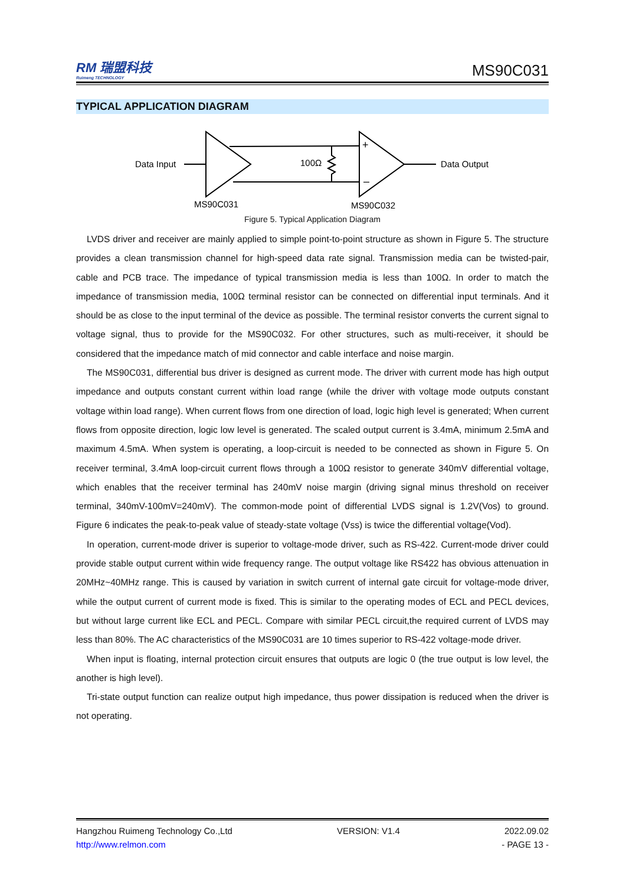RM 瑞盟科技
Ruimeng TECHNOLOGY
MS90C031
TYPICAL APPLICATION DIAGRAM
Data Input
100Ω
+
–
Data Output
MS90C031
MS90C032
Figure 5. Typical Application Diagram
LVDS driver and receiver are mainly applied to simple point-to-point structure as shown in Figure 5. The structure provides a clean transmission channel for high-speed data rate signal. Transmission media can be twisted-pair, cable and PCB trace. The impedance of typical transmission media is less than 100Ω. In order to match the impedance of transmission media, 100Ω terminal resistor can be connected on differential input terminals. And it should be as close to the input terminal of the device as possible. The terminal resistor converts the current signal to voltage signal, thus to provide for the MS90C032. For other structures, such as multi-receiver, it should be considered that the impedance match of mid connector and cable interface and noise margin.
The MS90C031, differential bus driver is designed as current mode. The driver with current mode has high output impedance and outputs constant current within load range (while the driver with voltage mode outputs constant voltage within load range). When current flows from one direction of load, logic high level is generated; When current flows from opposite direction, logic low level is generated. The scaled output current is 3.4mA, minimum 2.5mA and maximum 4.5mA. When system is operating, a loop-circuit is needed to be connected as shown in Figure 5. On receiver terminal, 3.4mA loop-circuit current flows through a 100Ω resistor to generate 340mV differential voltage, which enables that the receiver terminal has 240mV noise margin (driving signal minus threshold on receiver terminal, 340mV-100mV=240mV). The common-mode point of differential LVDS signal is 1.2V(Vos) to ground. Figure 6 indicates the peak-to-peak value of steady-state voltage (Vss) is twice the differential voltage(Vod).
In operation, current-mode driver is superior to voltage-mode driver, such as RS-422. Current-mode driver could provide stable output current within wide frequency range. The output voltage like RS422 has obvious attenuation in 20MHz~40MHz range. This is caused by variation in switch current of internal gate circuit for voltage-mode driver, while the output current of current mode is fixed. This is similar to the operating modes of ECL and PECL devices, but without large current like ECL and PECL. Compare with similar PECL circuit,the required current of LVDS may less than 80%. The AC characteristics of the MS90C031 are 10 times superior to RS-422 voltage-mode driver.
When input is floating, internal protection circuit ensures that outputs are logic 0 (the true output is low level, the another is high level).
Tri-state output function can realize output high impedance, thus power dissipation is reduced when the driver is not operating.
Hangzhou Ruimeng Technology Co.,Ltd VERSION: V1.4 2022.09.02
http://www.relmon.com - PAGE 13 -